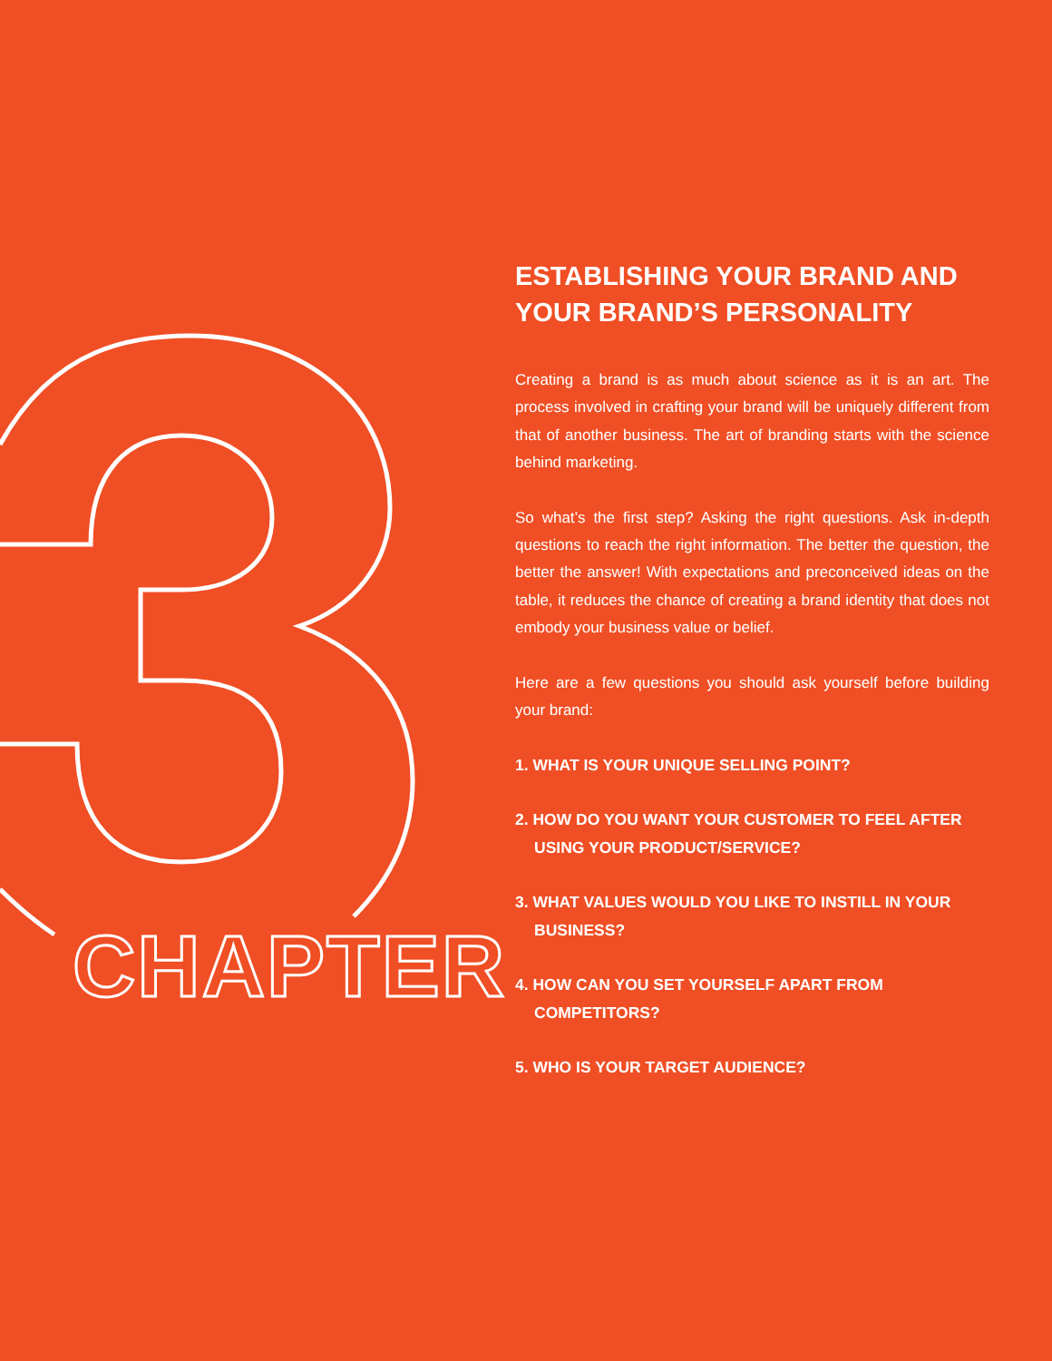CHAPTER
ESTABLISHING YOUR BRAND AND YOUR BRAND’S PERSONALITY
Creating a brand is as much about science as it is an art. The process involved in crafting your brand will be uniquely different from that of another business. The art of branding starts with the science behind marketing.
So what’s the first step? Asking the right questions. Ask in-depth questions to reach the right information. The better the question, the better the answer! With expectations and preconceived ideas on the table, it reduces the chance of creating a brand identity that does not embody your business value or belief.
Here are a few questions you should ask yourself before building your brand:
1. WHAT IS YOUR UNIQUE SELLING POINT?
2. HOW DO YOU WANT YOUR CUSTOMER TO FEEL AFTER USING YOUR PRODUCT/SERVICE?
3. WHAT VALUES WOULD YOU LIKE TO INSTILL IN YOUR BUSINESS?
4. HOW CAN YOU SET YOURSELF APART FROM COMPETITORS?
5. WHO IS YOUR TARGET AUDIENCE?